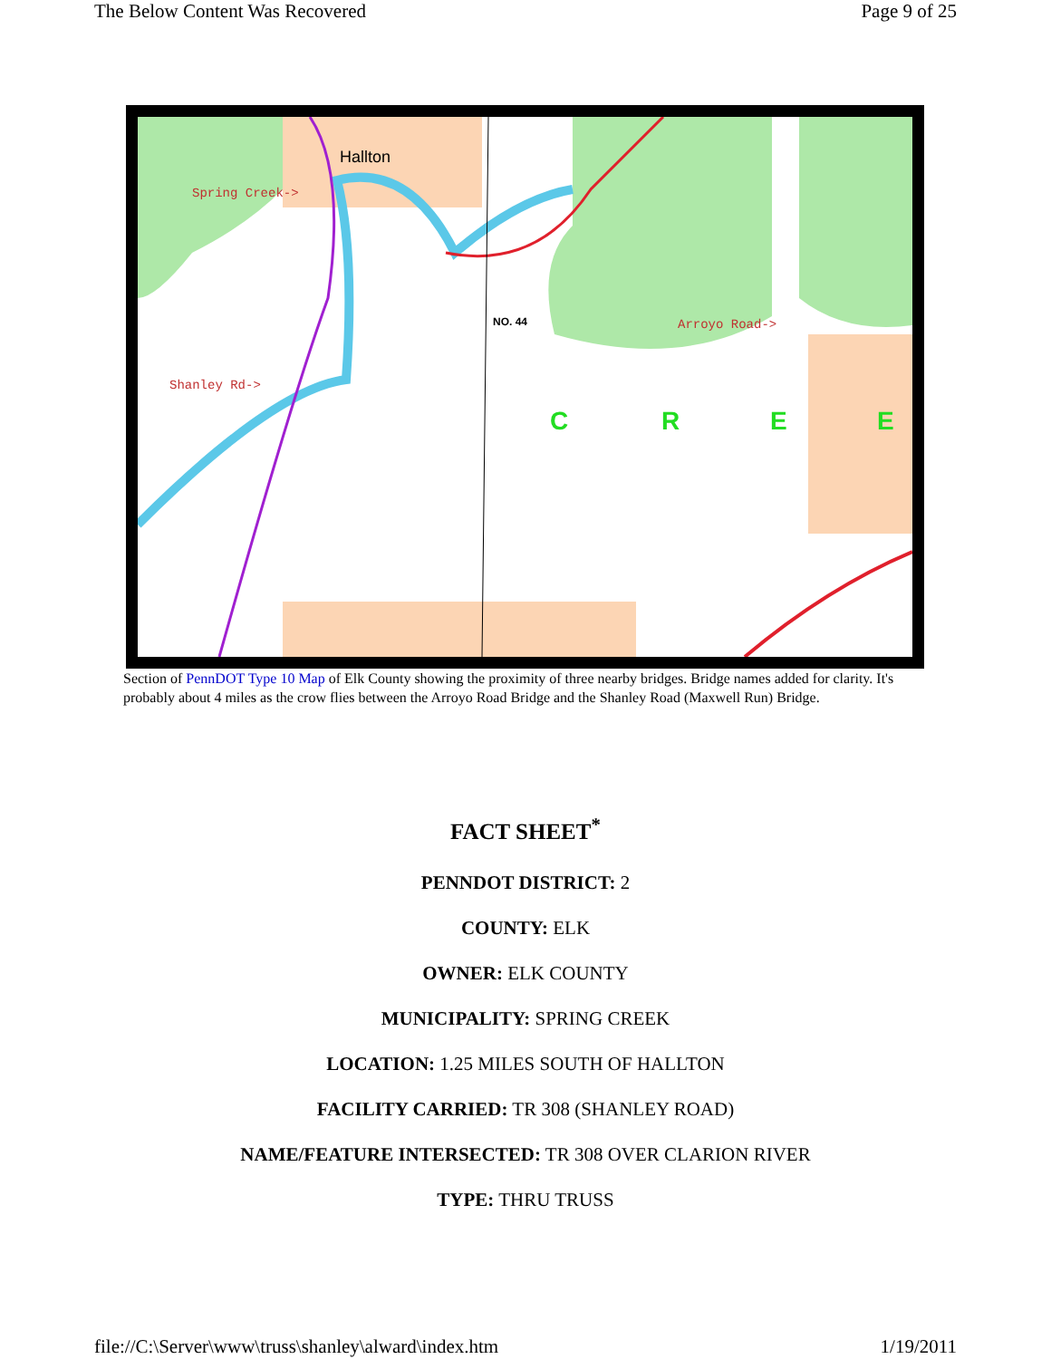The Below Content Was Recovered Page 9 of 25
Hallton
Spring Creek->
Shanley Rd->
Arroyo Road->
NO. 44
C
R
E
E
Section of PennDOT Type 10 Map of Elk County showing the proximity of three nearby bridges. Bridge names added for clarity. It's probably about 4 miles as the crow flies between the Arroyo Road Bridge and the Shanley Road (Maxwell Run) Bridge.
FACT SHEET<sup>*</sup>
PENNDOT DISTRICT: 2
COUNTY: ELK
OWNER: ELK COUNTY
MUNICIPALITY: SPRING CREEK
LOCATION: 1.25 MILES SOUTH OF HALLTON
FACILITY CARRIED: TR 308 (SHANLEY ROAD)
NAME/FEATURE INTERSECTED: TR 308 OVER CLARION RIVER
TYPE: THRU TRUSS
file://C:\Server\www\truss\shanley\alward\index.htm 1/19/2011